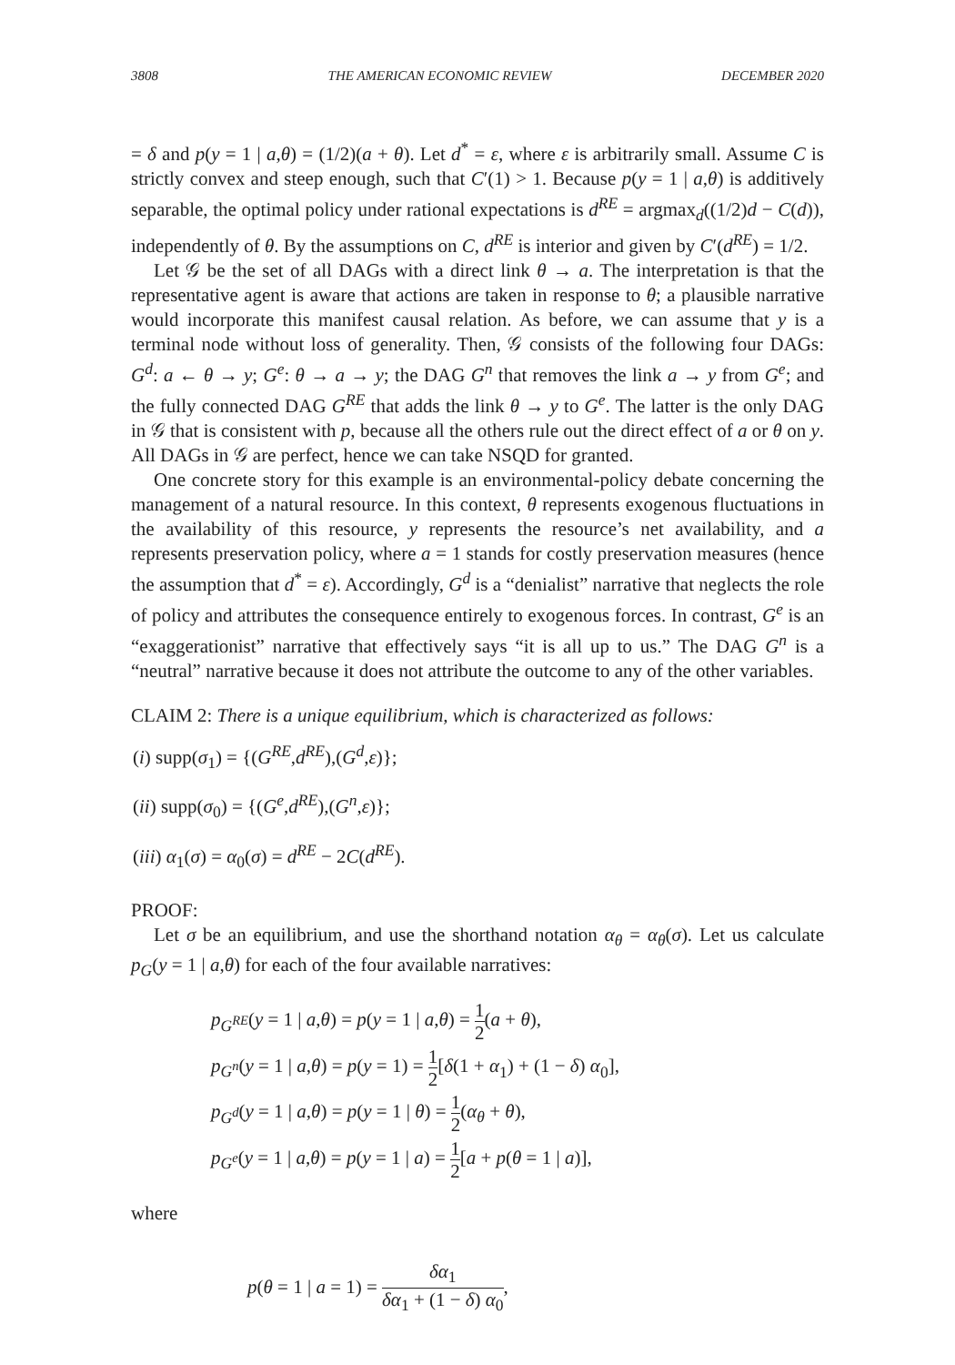3808 THE AMERICAN ECONOMIC REVIEW DECEMBER 2020
= δ and p(y = 1 | a,θ) = (1/2)(a + θ). Let d<sup>*</sup> = ε, where ε is arbitrarily small. Assume C is strictly convex and steep enough, such that C′(1) > 1. Because p(y = 1 | a,θ) is additively separable, the optimal policy under rational expectations is d<sup>RE</sup> = argmax<sub>d</sub>((1/2)d − C(d)), independently of θ. By the assumptions on C, d<sup>RE</sup> is interior and given by C′(d<sup>RE</sup>) = 1/2.
Let 𝒢 be the set of all DAGs with a direct link θ → a. The interpretation is that the representative agent is aware that actions are taken in response to θ; a plausible narrative would incorporate this manifest causal relation. As before, we can assume that y is a terminal node without loss of generality. Then, 𝒢 consists of the following four DAGs: G<sup>d</sup>: a ← θ → y; G<sup>e</sup>: θ → a → y; the DAG G<sup>n</sup> that removes the link a → y from G<sup>e</sup>; and the fully connected DAG G<sup>RE</sup> that adds the link θ → y to G<sup>e</sup>. The latter is the only DAG in 𝒢 that is consistent with p, because all the others rule out the direct effect of a or θ on y. All DAGs in 𝒢 are perfect, hence we can take NSQD for granted.
One concrete story for this example is an environmental-policy debate concerning the management of a natural resource. In this context, θ represents exogenous fluctuations in the availability of this resource, y represents the resource’s net availability, and a represents preservation policy, where a = 1 stands for costly preservation measures (hence the assumption that d<sup>*</sup> = ε). Accordingly, G<sup>d</sup> is a “denialist” narrative that neglects the role of policy and attributes the consequence entirely to exogenous forces. In contrast, G<sup>e</sup> is an “exaggerationist” narrative that effectively says “it is all up to us.” The DAG G<sup>n</sup> is a “neutral” narrative because it does not attribute the outcome to any of the other variables.
CLAIM 2: There is a unique equilibrium, which is characterized as follows:
(i) supp(σ<sub>1</sub>) = {(G<sup>RE</sup>,d<sup>RE</sup>),(G<sup>d</sup>,ε)};
(ii) supp(σ<sub>0</sub>) = {(G<sup>e</sup>,d<sup>RE</sup>),(G<sup>n</sup>,ε)};
(iii) α<sub>1</sub>(σ) = α<sub>0</sub>(σ) = d<sup>RE</sup> − 2C(d<sup>RE</sup>).
PROOF:
Let σ be an equilibrium, and use the shorthand notation α<sub>θ</sub> = α<sub>θ</sub>(σ). Let us calculate p<sub>G</sub>(y = 1 | a,θ) for each of the four available narratives:
p<sub>G<sup>RE</sup></sub>(y = 1 | a,θ) = p(y = 1 | a,θ) = 1 2(a + θ),
p<sub>G<sup>n</sup></sub>(y = 1 | a,θ) = p(y = 1) = 1 2[δ(1 + α<sub>1</sub>) + (1 − δ) α<sub>0</sub>],
p<sub>G<sup>d</sup></sub>(y = 1 | a,θ) = p(y = 1 | θ) = 1 2(α<sub>θ</sub> + θ),
p<sub>G<sup>e</sup></sub>(y = 1 | a,θ) = p(y = 1 | a) = 1 2[a + p(θ = 1 | a)],
where
p(θ = 1 | a = 1) = δα<sub>1</sub> δα<sub>1</sub> + (1 − δ) α<sub>0</sub>,